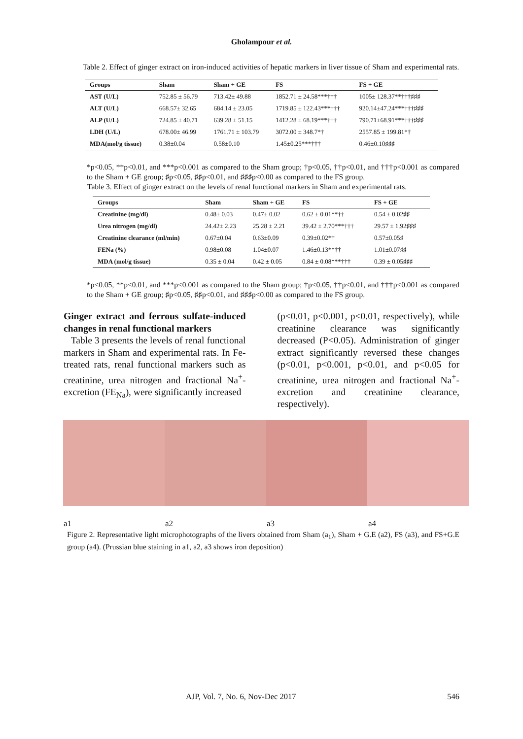Gholampour et al.
Table 2. Effect of ginger extract on iron-induced activities of hepatic markers in liver tissue of Sham and experimental rats.
| Groups | Sham | Sham + GE | FS | FS + GE |
| --- | --- | --- | --- | --- |
| AST (U/L) | 752.85 ± 56.79 | 713.42± 49.88 | 1852.71 ± 24.58***††† | 1005± 128.37**†††♯♯♯ |
| ALT (U/L) | 668.57± 32.65 | 684.14 ± 23.05 | 1719.85 ± 122.43***††† | 920.14±47.24***†††♯♯♯ |
| ALP (U/L) | 724.85 ± 40.71 | 639.28 ± 51.15 | 1412.28 ± 68.19***††† | 790.71±68.91***†††♯♯♯ |
| LDH (U/L) | 678.00± 46.99 | 1761.71 ± 103.79 | 3072.00 ± 348.7*† | 2557.85 ± 199.81*† |
| MDA(mol/g tissue) | 0.38±0.04 | 0.58±0.10 | 1.45±0.25***††† | 0.46±0.10♯♯♯ |
*p<0.05, **p<0.01, and ***p<0.001 as compared to the Sham group; †p<0.05, ††p<0.01, and †††p<0.001 as compared to the Sham + GE group; ♯p<0.05, ♯♯p<0.01, and ♯♯♯p<0.00 as compared to the FS group.
Table 3. Effect of ginger extract on the levels of renal functional markers in Sham and experimental rats.
| Groups | Sham | Sham + GE | FS | FS + GE |
| --- | --- | --- | --- | --- |
| Creatinine (mg/dl) | 0.48± 0.03 | 0.47± 0.02 | 0.62 ± 0.01**†† | 0.54 ± 0.02♯♯ |
| Urea nitrogen (mg/dl) | 24.42± 2.23 | 25.28 ± 2.21 | 39.42 ± 2.70***††† | 29.57 ± 1.92♯♯♯ |
| Creatinine clearance (ml/min) | 0.67±0.04 | 0.63±0.09 | 0.39±0.02*† | 0.57±0.05♯ |
| FENa (%) | 0.98±0.08 | 1.04±0.07 | 1.46±0.13**†† | 1.01±0.07♯♯ |
| MDA (mol/g tissue) | 0.35 ± 0.04 | 0.42 ± 0.05 | 0.84 ± 0.08***††† | 0.39 ± 0.05♯♯♯ |
*p<0.05, **p<0.01, and ***p<0.001 as compared to the Sham group; †p<0.05, ††p<0.01, and †††p<0.001 as compared to the Sham + GE group; ♯p<0.05, ♯♯p<0.01, and ♯♯♯p<0.00 as compared to the FS group.
Ginger extract and ferrous sulfate-induced changes in renal functional markers
Table 3 presents the levels of renal functional markers in Sham and experimental rats. In Fe-treated rats, renal functional markers such as creatinine, urea nitrogen and fractional Na<sup>+</sup>-excretion (FE<sub>Na</sub>), were significantly increased
(p<0.01, p<0.001, p<0.01, respectively), while creatinine clearance was significantly decreased (P<0.05). Administration of ginger extract significantly reversed these changes (p<0.01, p<0.001, p<0.01, and p<0.05 for creatinine, urea nitrogen and fractional Na<sup>+</sup>-excretion and creatinine clearance, respectively).
a1 a2 a3 a4
Figure 2. Representative light microphotographs of the livers obtained from Sham (a<sub>1</sub>), Sham + G.E (a2), FS (a3), and FS+G.E group (a4). (Prussian blue staining in a1, a2, a3 shows iron deposition)
AJP, Vol. 7, No. 6, Nov-Dec 2017 546